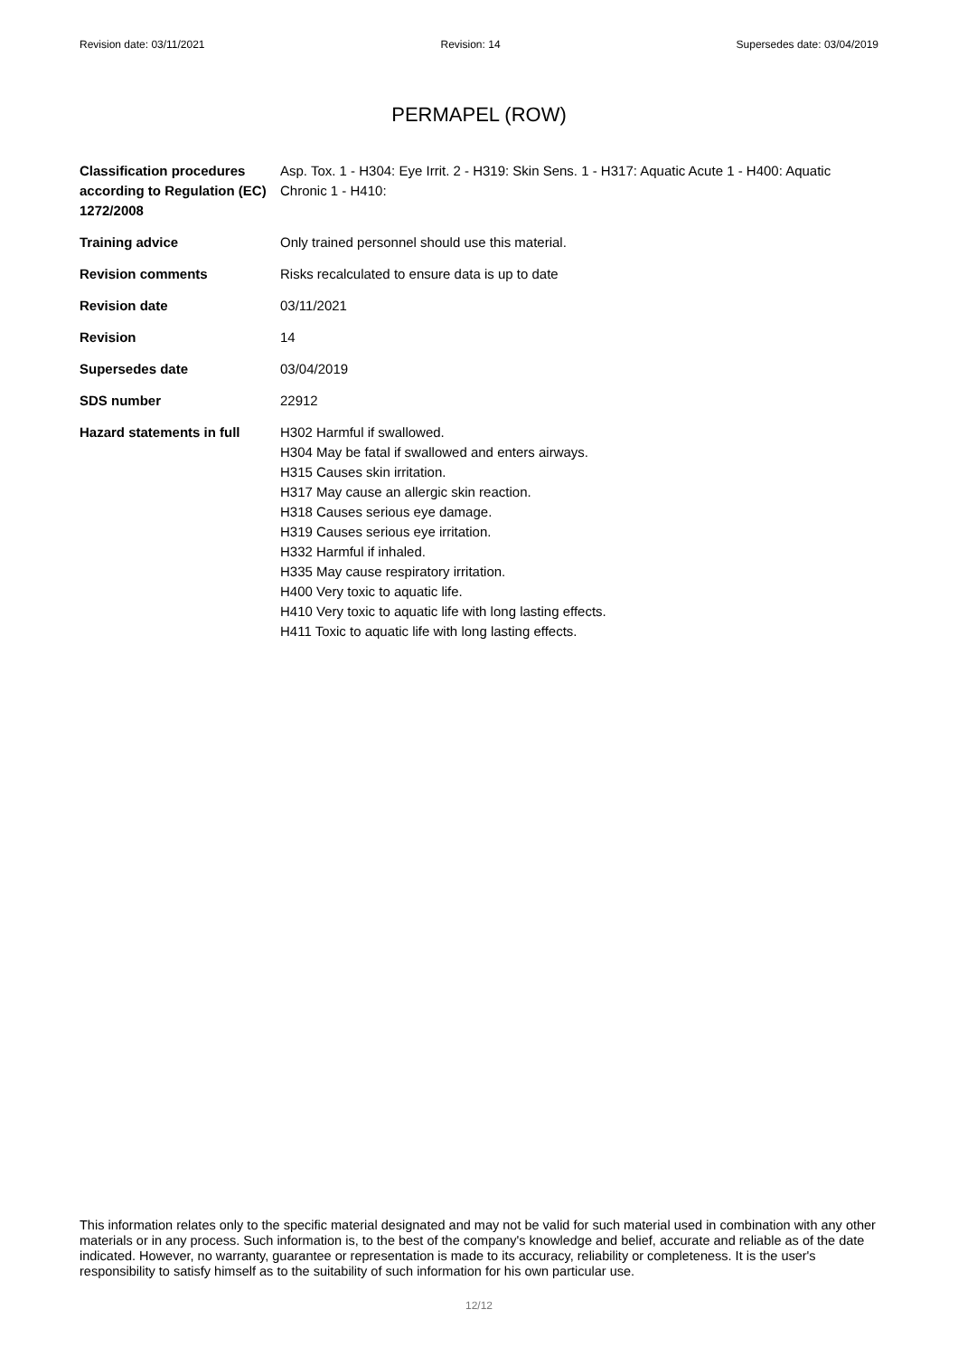Revision date: 03/11/2021 Revision: 14 Supersedes date: 03/04/2019
PERMAPEL (ROW)
Classification procedures according to Regulation (EC) 1272/2008
Asp. Tox. 1 - H304: Eye Irrit. 2 - H319: Skin Sens. 1 - H317: Aquatic Acute 1 - H400: Aquatic Chronic 1 - H410:
Training advice Only trained personnel should use this material.
Revision comments Risks recalculated to ensure data is up to date
Revision date 03/11/2021
Revision 14
Supersedes date 03/04/2019
SDS number 22912
Hazard statements in full
H302 Harmful if swallowed.
H304 May be fatal if swallowed and enters airways.
H315 Causes skin irritation.
H317 May cause an allergic skin reaction.
H318 Causes serious eye damage.
H319 Causes serious eye irritation.
H332 Harmful if inhaled.
H335 May cause respiratory irritation.
H400 Very toxic to aquatic life.
H410 Very toxic to aquatic life with long lasting effects.
H411 Toxic to aquatic life with long lasting effects.
This information relates only to the specific material designated and may not be valid for such material used in combination with any other materials or in any process. Such information is, to the best of the company's knowledge and belief, accurate and reliable as of the date indicated. However, no warranty, guarantee or representation is made to its accuracy, reliability or completeness. It is the user's responsibility to satisfy himself as to the suitability of such information for his own particular use.
12/12